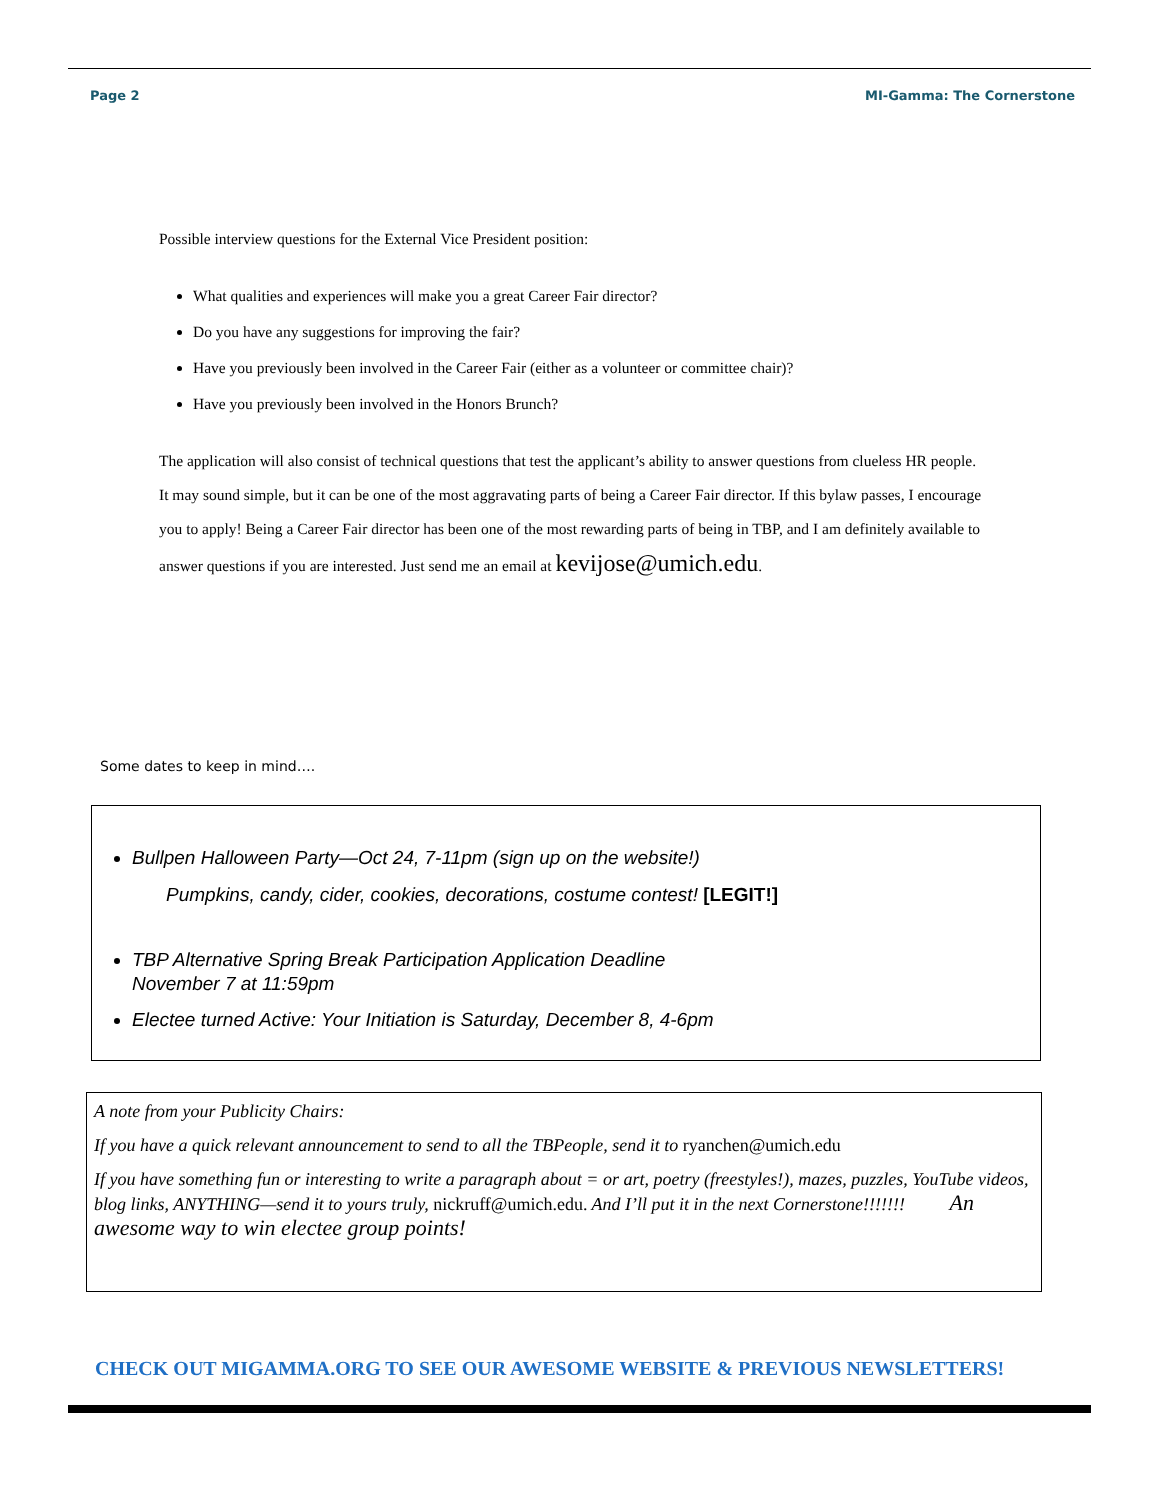Page 2 MI-Gamma: The Cornerstone
Possible interview questions for the External Vice President position:
What qualities and experiences will make you a great Career Fair director?
Do you have any suggestions for improving the fair?
Have you previously been involved in the Career Fair (either as a volunteer or committee chair)?
Have you previously been involved in the Honors Brunch?
The application will also consist of technical questions that test the applicant’s ability to answer questions from clueless HR people. It may sound simple, but it can be one of the most aggravating parts of being a Career Fair director. If this bylaw passes, I encourage you to apply! Being a Career Fair director has been one of the most rewarding parts of being in TBP, and I am definitely available to answer questions if you are interested. Just send me an email at kevijose@umich.edu.
Some dates to keep in mind….
Bullpen Halloween Party—Oct 24, 7-11pm (sign up on the website!)
Pumpkins, candy, cider, cookies, decorations, costume contest! [LEGIT!]
TBP Alternative Spring Break Participation Application Deadline
November 7 at 11:59pm
Electee turned Active: Your Initiation is Saturday, December 8, 4-6pm
A note from your Publicity Chairs:
If you have a quick relevant announcement to send to all the TBPeople, send it to ryanchen@umich.edu
If you have something fun or interesting to write a paragraph about = or art, poetry (freestyles!), mazes, puzzles, YouTube videos, blog links, ANYTHING—send it to yours truly, nickruff@umich.edu. And I’ll put it in the next Cornerstone!!!!!!! An awesome way to win electee group points!
CHECK OUT MIGAMMA.ORG TO SEE OUR AWESOME WEBSITE & PREVIOUS NEWSLETTERS!